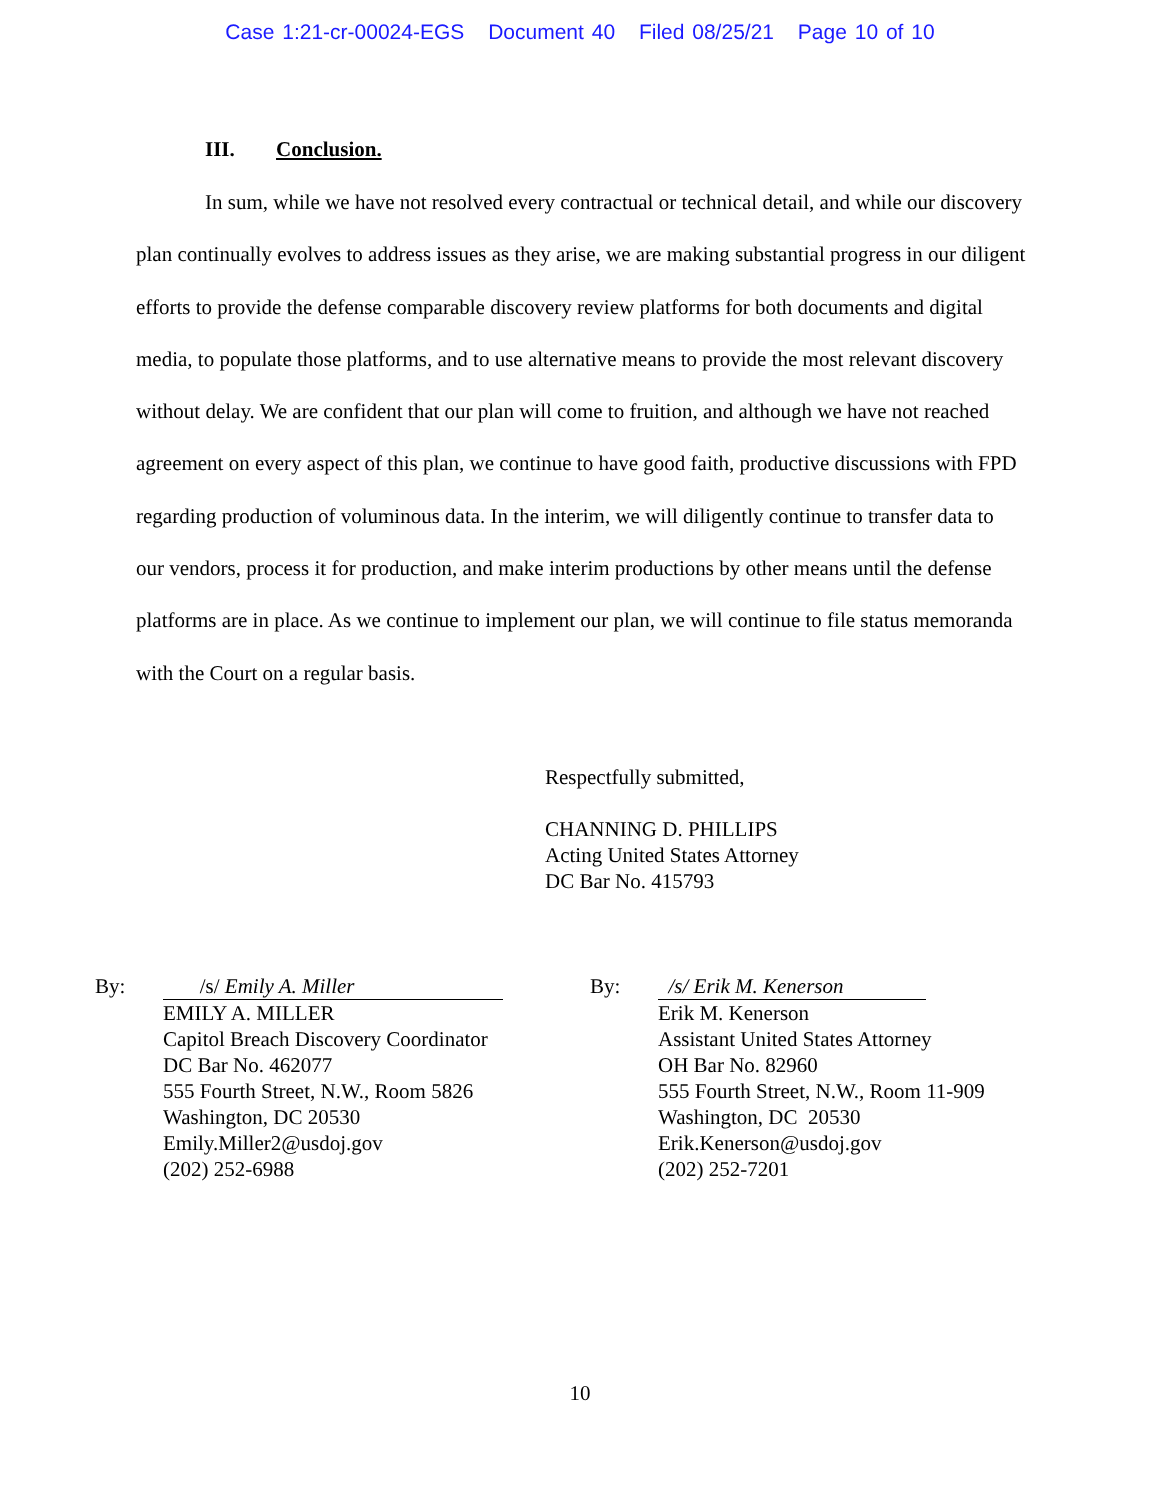Case 1:21-cr-00024-EGS Document 40 Filed 08/25/21 Page 10 of 10
III. Conclusion.
In sum, while we have not resolved every contractual or technical detail, and while our discovery plan continually evolves to address issues as they arise, we are making substantial progress in our diligent efforts to provide the defense comparable discovery review platforms for both documents and digital media, to populate those platforms, and to use alternative means to provide the most relevant discovery without delay. We are confident that our plan will come to fruition, and although we have not reached agreement on every aspect of this plan, we continue to have good faith, productive discussions with FPD regarding production of voluminous data. In the interim, we will diligently continue to transfer data to our vendors, process it for production, and make interim productions by other means until the defense platforms are in place. As we continue to implement our plan, we will continue to file status memoranda with the Court on a regular basis.
Respectfully submitted,
CHANNING D. PHILLIPS
Acting United States Attorney
DC Bar No. 415793
By:
/s/ Emily A. Miller
EMILY A. MILLER
Capitol Breach Discovery Coordinator
DC Bar No. 462077
555 Fourth Street, N.W., Room 5826
Washington, DC 20530
Emily.Miller2@usdoj.gov
(202) 252-6988
By:
/s/ Erik M. Kenerson
Erik M. Kenerson
Assistant United States Attorney
OH Bar No. 82960
555 Fourth Street, N.W., Room 11-909
Washington, DC 20530
Erik.Kenerson@usdoj.gov
(202) 252-7201
10